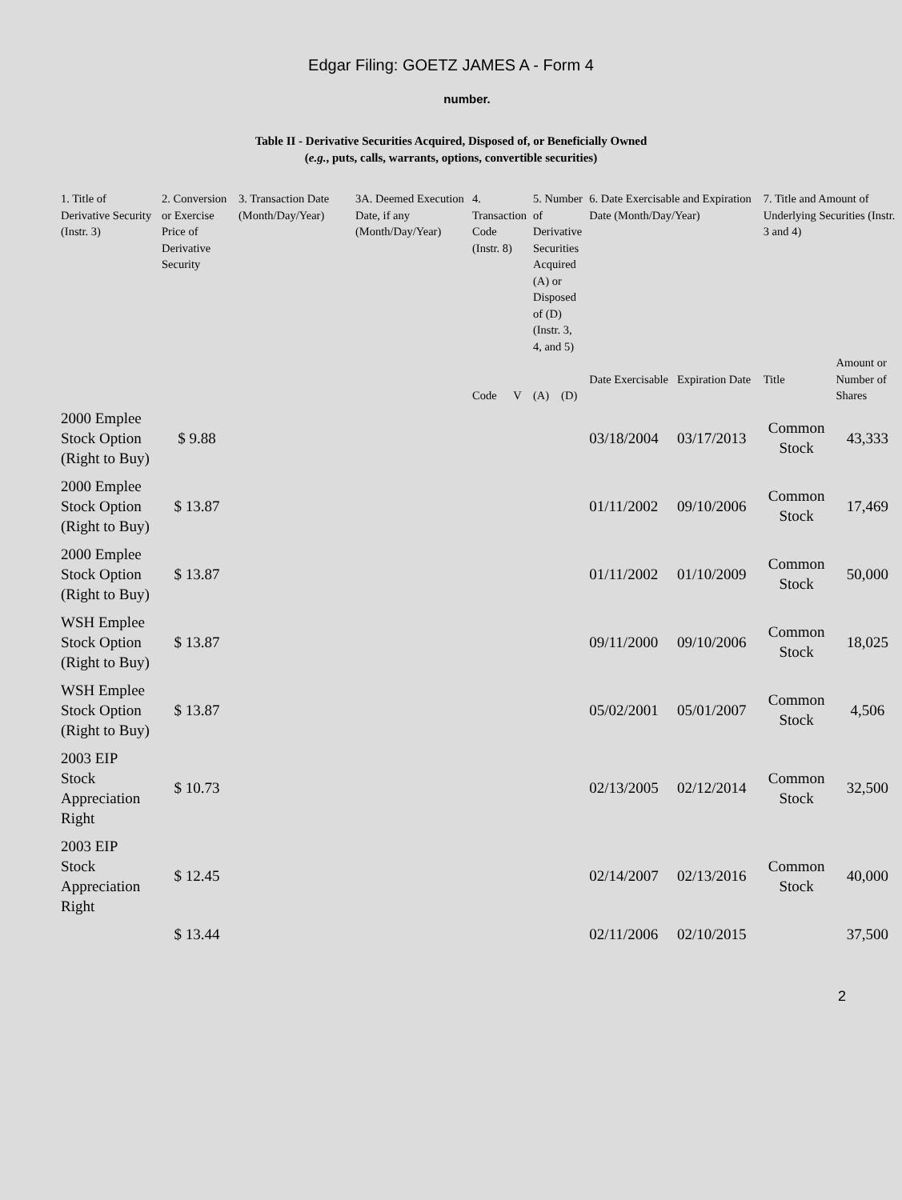Edgar Filing: GOETZ JAMES A - Form 4
number.
Table II - Derivative Securities Acquired, Disposed of, or Beneficially Owned
(e.g., puts, calls, warrants, options, convertible securities)
| 1. Title of Derivative Security (Instr. 3) | 2. Conversion or Exercise Price of Derivative Security | 3. Transaction Date (Month/Day/Year) | 3A. Deemed Execution Date, if any (Month/Day/Year) | 4. Transaction Code (Instr. 8) | | 5. Number of Derivative Securities Acquired (A) or Disposed of (D) (Instr. 3, 4, and 5) | | 6. Date Exercisable and Expiration Date (Month/Day/Year) | | 7. Title and Amount of Underlying Securities (Instr. 3 and 4) | |
| --- | --- | --- | --- | --- | --- | --- | --- | --- | --- | --- | --- |
| | | | | Code | V | (A) | (D) | Date Exercisable | Expiration Date | Title | Amount or Number of Shares |
| 2000 Emplee Stock Option (Right to Buy) | $ 9.88 | | | | | | | 03/18/2004 | 03/17/2013 | Common Stock | 43,333 |
| 2000 Emplee Stock Option (Right to Buy) | $ 13.87 | | | | | | | 01/11/2002 | 09/10/2006 | Common Stock | 17,469 |
| 2000 Emplee Stock Option (Right to Buy) | $ 13.87 | | | | | | | 01/11/2002 | 01/10/2009 | Common Stock | 50,000 |
| WSH Emplee Stock Option (Right to Buy) | $ 13.87 | | | | | | | 09/11/2000 | 09/10/2006 | Common Stock | 18,025 |
| WSH Emplee Stock Option (Right to Buy) | $ 13.87 | | | | | | | 05/02/2001 | 05/01/2007 | Common Stock | 4,506 |
| 2003 EIP Stock Appreciation Right | $ 10.73 | | | | | | | 02/13/2005 | 02/12/2014 | Common Stock | 32,500 |
| 2003 EIP Stock Appreciation Right | $ 12.45 | | | | | | | 02/14/2007 | 02/13/2016 | Common Stock | 40,000 |
| | $ 13.44 | | | | | | | 02/11/2006 | 02/10/2015 | | 37,500 |
2